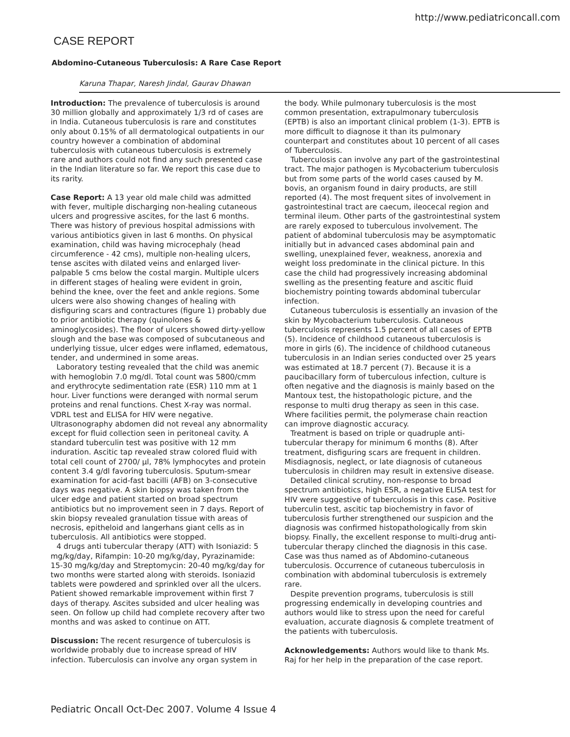http://www.pediatriconcall.com
CASE REPORT
Abdomino-Cutaneous Tuberculosis: A Rare Case Report
Karuna Thapar, Naresh Jindal, Gaurav Dhawan
Introduction: The prevalence of tuberculosis is around 30 million globally and approximately 1/3 rd of cases are in India. Cutaneous tuberculosis is rare and constitutes only about 0.15% of all dermatological outpatients in our country however a combination of abdominal tuberculosis with cutaneous tuberculosis is extremely rare and authors could not find any such presented case in the Indian literature so far. We report this case due to its rarity.
Case Report: A 13 year old male child was admitted with fever, multiple discharging non-healing cutaneous ulcers and progressive ascites, for the last 6 months. There was history of previous hospital admissions with various antibiotics given in last 6 months. On physical examination, child was having microcephaly (head circumference - 42 cms), multiple non-healing ulcers, tense ascites with dilated veins and enlarged liver-palpable 5 cms below the costal margin. Multiple ulcers in different stages of healing were evident in groin, behind the knee, over the feet and ankle regions. Some ulcers were also showing changes of healing with disfiguring scars and contractures (figure 1) probably due to prior antibiotic therapy (quinolones & aminoglycosides). The floor of ulcers showed dirty-yellow slough and the base was composed of subcutaneous and underlying tissue, ulcer edges were inflamed, edematous, tender, and undermined in some areas.
Laboratory testing revealed that the child was anemic with hemoglobin 7.0 mg/dl. Total count was 5800/cmm and erythrocyte sedimentation rate (ESR) 110 mm at 1 hour. Liver functions were deranged with normal serum proteins and renal functions. Chest X-ray was normal. VDRL test and ELISA for HIV were negative. Ultrasonography abdomen did not reveal any abnormality except for fluid collection seen in peritoneal cavity. A standard tuberculin test was positive with 12 mm induration. Ascitic tap revealed straw colored fluid with total cell count of 2700/ µl, 78% lymphocytes and protein content 3.4 g/dl favoring tuberculosis. Sputum-smear examination for acid-fast bacilli (AFB) on 3-consecutive days was negative. A skin biopsy was taken from the ulcer edge and patient started on broad spectrum antibiotics but no improvement seen in 7 days. Report of skin biopsy revealed granulation tissue with areas of necrosis, epitheloid and langerhans giant cells as in tuberculosis. All antibiotics were stopped.
4 drugs anti tubercular therapy (ATT) with Isoniazid: 5 mg/kg/day, Rifampin: 10-20 mg/kg/day, Pyrazinamide: 15-30 mg/kg/day and Streptomycin: 20-40 mg/kg/day for two months were started along with steroids. Isoniazid tablets were powdered and sprinkled over all the ulcers. Patient showed remarkable improvement within first 7 days of therapy. Ascites subsided and ulcer healing was seen. On follow up child had complete recovery after two months and was asked to continue on ATT.
Discussion: The recent resurgence of tuberculosis is worldwide probably due to increase spread of HIV infection. Tuberculosis can involve any organ system in
the body. While pulmonary tuberculosis is the most common presentation, extrapulmonary tuberculosis (EPTB) is also an important clinical problem (1-3). EPTB is more difficult to diagnose it than its pulmonary counterpart and constitutes about 10 percent of all cases of Tuberculosis.
Tuberculosis can involve any part of the gastrointestinal tract. The major pathogen is Mycobacterium tuberculosis but from some parts of the world cases caused by M. bovis, an organism found in dairy products, are still reported (4). The most frequent sites of involvement in gastrointestinal tract are caecum, ileocecal region and terminal ileum. Other parts of the gastrointestinal system are rarely exposed to tuberculous involvement. The patient of abdominal tuberculosis may be asymptomatic initially but in advanced cases abdominal pain and swelling, unexplained fever, weakness, anorexia and weight loss predominate in the clinical picture. In this case the child had progressively increasing abdominal swelling as the presenting feature and ascitic fluid biochemistry pointing towards abdominal tubercular infection.
Cutaneous tuberculosis is essentially an invasion of the skin by Mycobacterium tuberculosis. Cutaneous tuberculosis represents 1.5 percent of all cases of EPTB (5). Incidence of childhood cutaneous tuberculosis is more in girls (6). The incidence of childhood cutaneous tuberculosis in an Indian series conducted over 25 years was estimated at 18.7 percent (7). Because it is a paucibacillary form of tuberculous infection, culture is often negative and the diagnosis is mainly based on the Mantoux test, the histopathologic picture, and the response to multi drug therapy as seen in this case. Where facilities permit, the polymerase chain reaction can improve diagnostic accuracy.
Treatment is based on triple or quadruple anti-tubercular therapy for minimum 6 months (8). After treatment, disfiguring scars are frequent in children. Misdiagnosis, neglect, or late diagnosis of cutaneous tuberculosis in children may result in extensive disease.
Detailed clinical scrutiny, non-response to broad spectrum antibiotics, high ESR, a negative ELISA test for HIV were suggestive of tuberculosis in this case. Positive tuberculin test, ascitic tap biochemistry in favor of tuberculosis further strengthened our suspicion and the diagnosis was confirmed histopathologically from skin biopsy. Finally, the excellent response to multi-drug anti-tubercular therapy clinched the diagnosis in this case. Case was thus named as of Abdomino-cutaneous tuberculosis. Occurrence of cutaneous tuberculosis in combination with abdominal tuberculosis is extremely rare.
Despite prevention programs, tuberculosis is still progressing endemically in developing countries and authors would like to stress upon the need for careful evaluation, accurate diagnosis & complete treatment of the patients with tuberculosis.
Acknowledgements: Authors would like to thank Ms. Raj for her help in the preparation of the case report.
Pediatric Oncall Oct-Dec 2007. Volume 4 Issue 4